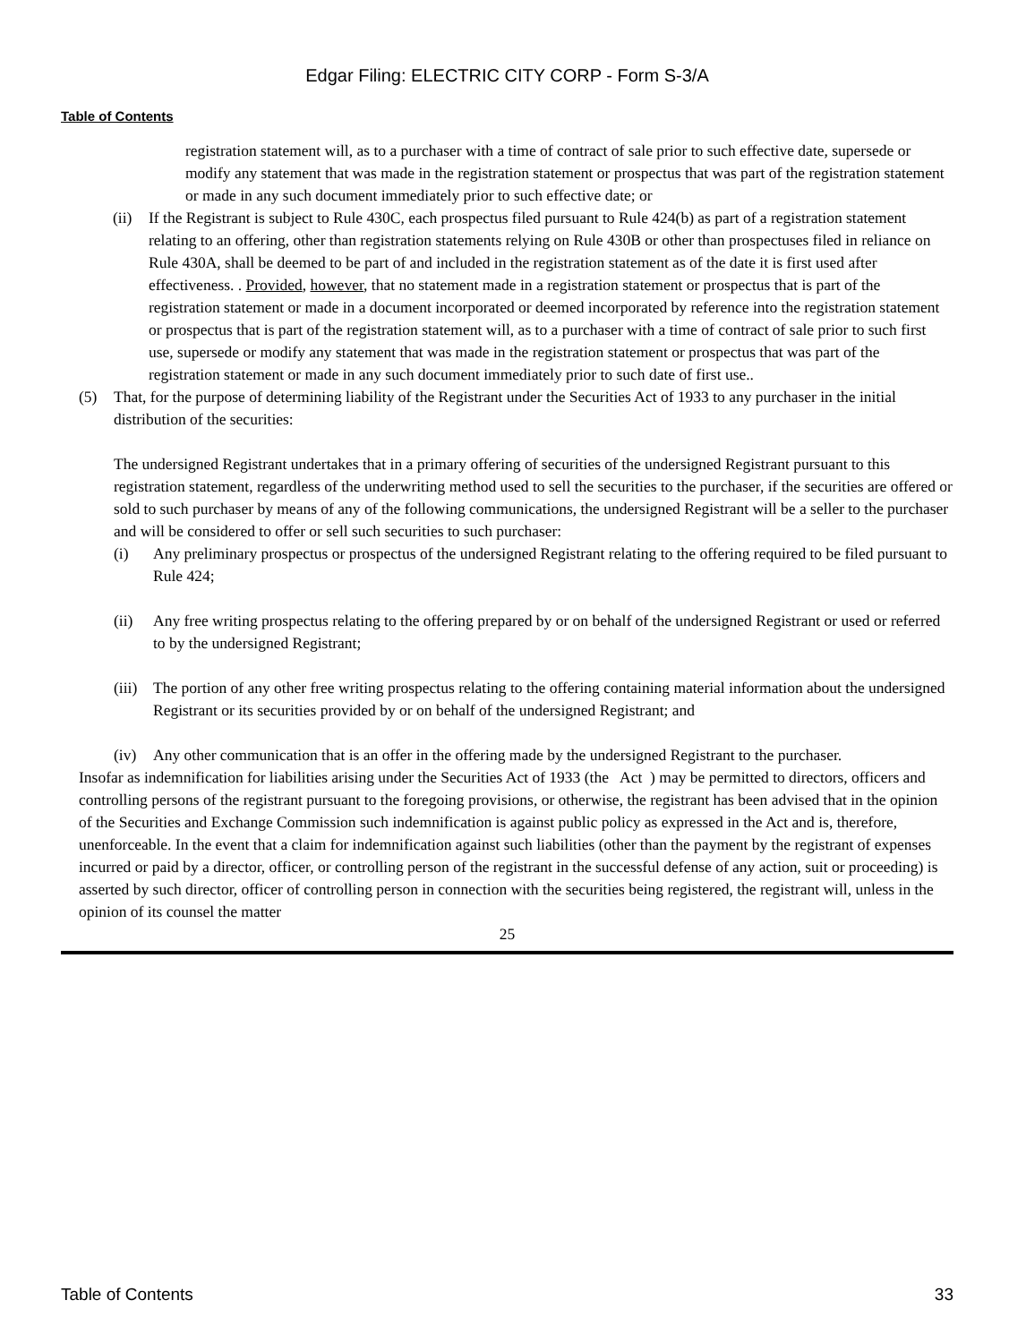Edgar Filing: ELECTRIC CITY CORP - Form S-3/A
Table of Contents
registration statement will, as to a purchaser with a time of contract of sale prior to such effective date, supersede or modify any statement that was made in the registration statement or prospectus that was part of the registration statement or made in any such document immediately prior to such effective date; or
(ii)
If the Registrant is subject to Rule 430C, each prospectus filed pursuant to Rule 424(b) as part of a registration statement relating to an offering, other than registration statements relying on Rule 430B or other than prospectuses filed in reliance on Rule 430A, shall be deemed to be part of and included in the registration statement as of the date it is first used after effectiveness. . Provided, however, that no statement made in a registration statement or prospectus that is part of the registration statement or made in a document incorporated or deemed incorporated by reference into the registration statement or prospectus that is part of the registration statement will, as to a purchaser with a time of contract of sale prior to such first use, supersede or modify any statement that was made in the registration statement or prospectus that was part of the registration statement or made in any such document immediately prior to such date of first use..
(5) That, for the purpose of determining liability of the Registrant under the Securities Act of 1933 to any purchaser in the initial distribution of the securities:
The undersigned Registrant undertakes that in a primary offering of securities of the undersigned Registrant pursuant to this registration statement, regardless of the underwriting method used to sell the securities to the purchaser, if the securities are offered or sold to such purchaser by means of any of the following communications, the undersigned Registrant will be a seller to the purchaser and will be considered to offer or sell such securities to such purchaser:
(i) Any preliminary prospectus or prospectus of the undersigned Registrant relating to the offering required to be filed pursuant to Rule 424;
(ii) Any free writing prospectus relating to the offering prepared by or on behalf of the undersigned Registrant or used or referred to by the undersigned Registrant;
(iii)
The portion of any other free writing prospectus relating to the offering containing material information about the undersigned Registrant or its securities provided by or on behalf of the undersigned Registrant; and
(iv) Any other communication that is an offer in the offering made by the undersigned Registrant to the purchaser.
Insofar as indemnification for liabilities arising under the Securities Act of 1933 (the Act ) may be permitted to directors, officers and controlling persons of the registrant pursuant to the foregoing provisions, or otherwise, the registrant has been advised that in the opinion of the Securities and Exchange Commission such indemnification is against public policy as expressed in the Act and is, therefore, unenforceable. In the event that a claim for indemnification against such liabilities (other than the payment by the registrant of expenses incurred or paid by a director, officer, or controlling person of the registrant in the successful defense of any action, suit or proceeding) is asserted by such director, officer of controlling person in connection with the securities being registered, the registrant will, unless in the opinion of its counsel the matter
25
Table of Contents 33